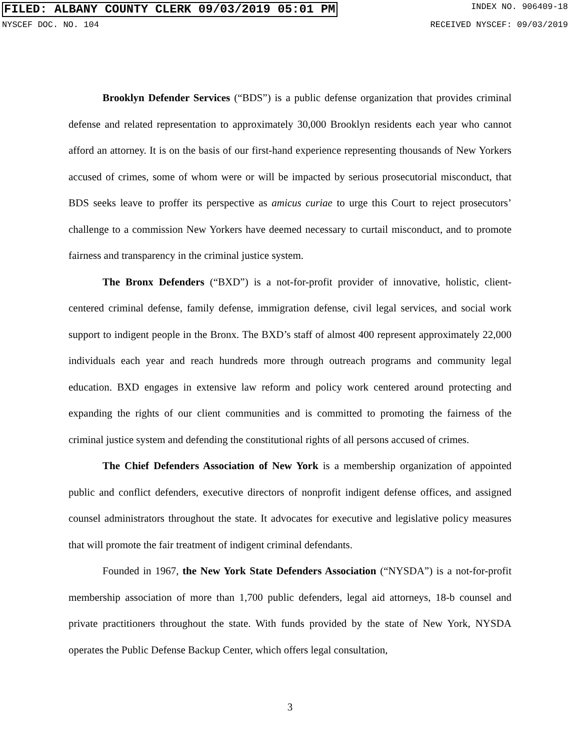FILED: ALBANY COUNTY CLERK 09/03/2019 05:01 PM INDEX NO. 906409-18
NYSCEF DOC. NO. 104 RECEIVED NYSCEF: 09/03/2019
Brooklyn Defender Services (“BDS”) is a public defense organization that provides criminal defense and related representation to approximately 30,000 Brooklyn residents each year who cannot afford an attorney. It is on the basis of our first-hand experience representing thousands of New Yorkers accused of crimes, some of whom were or will be impacted by serious prosecutorial misconduct, that BDS seeks leave to proffer its perspective as amicus curiae to urge this Court to reject prosecutors’ challenge to a commission New Yorkers have deemed necessary to curtail misconduct, and to promote fairness and transparency in the criminal justice system.
The Bronx Defenders (“BXD”) is a not-for-profit provider of innovative, holistic, client-centered criminal defense, family defense, immigration defense, civil legal services, and social work support to indigent people in the Bronx. The BXD’s staff of almost 400 represent approximately 22,000 individuals each year and reach hundreds more through outreach programs and community legal education. BXD engages in extensive law reform and policy work centered around protecting and expanding the rights of our client communities and is committed to promoting the fairness of the criminal justice system and defending the constitutional rights of all persons accused of crimes.
The Chief Defenders Association of New York is a membership organization of appointed public and conflict defenders, executive directors of nonprofit indigent defense offices, and assigned counsel administrators throughout the state. It advocates for executive and legislative policy measures that will promote the fair treatment of indigent criminal defendants.
Founded in 1967, the New York State Defenders Association (“NYSDA”) is a not-for-profit membership association of more than 1,700 public defenders, legal aid attorneys, 18-b counsel and private practitioners throughout the state. With funds provided by the state of New York, NYSDA operates the Public Defense Backup Center, which offers legal consultation,
3